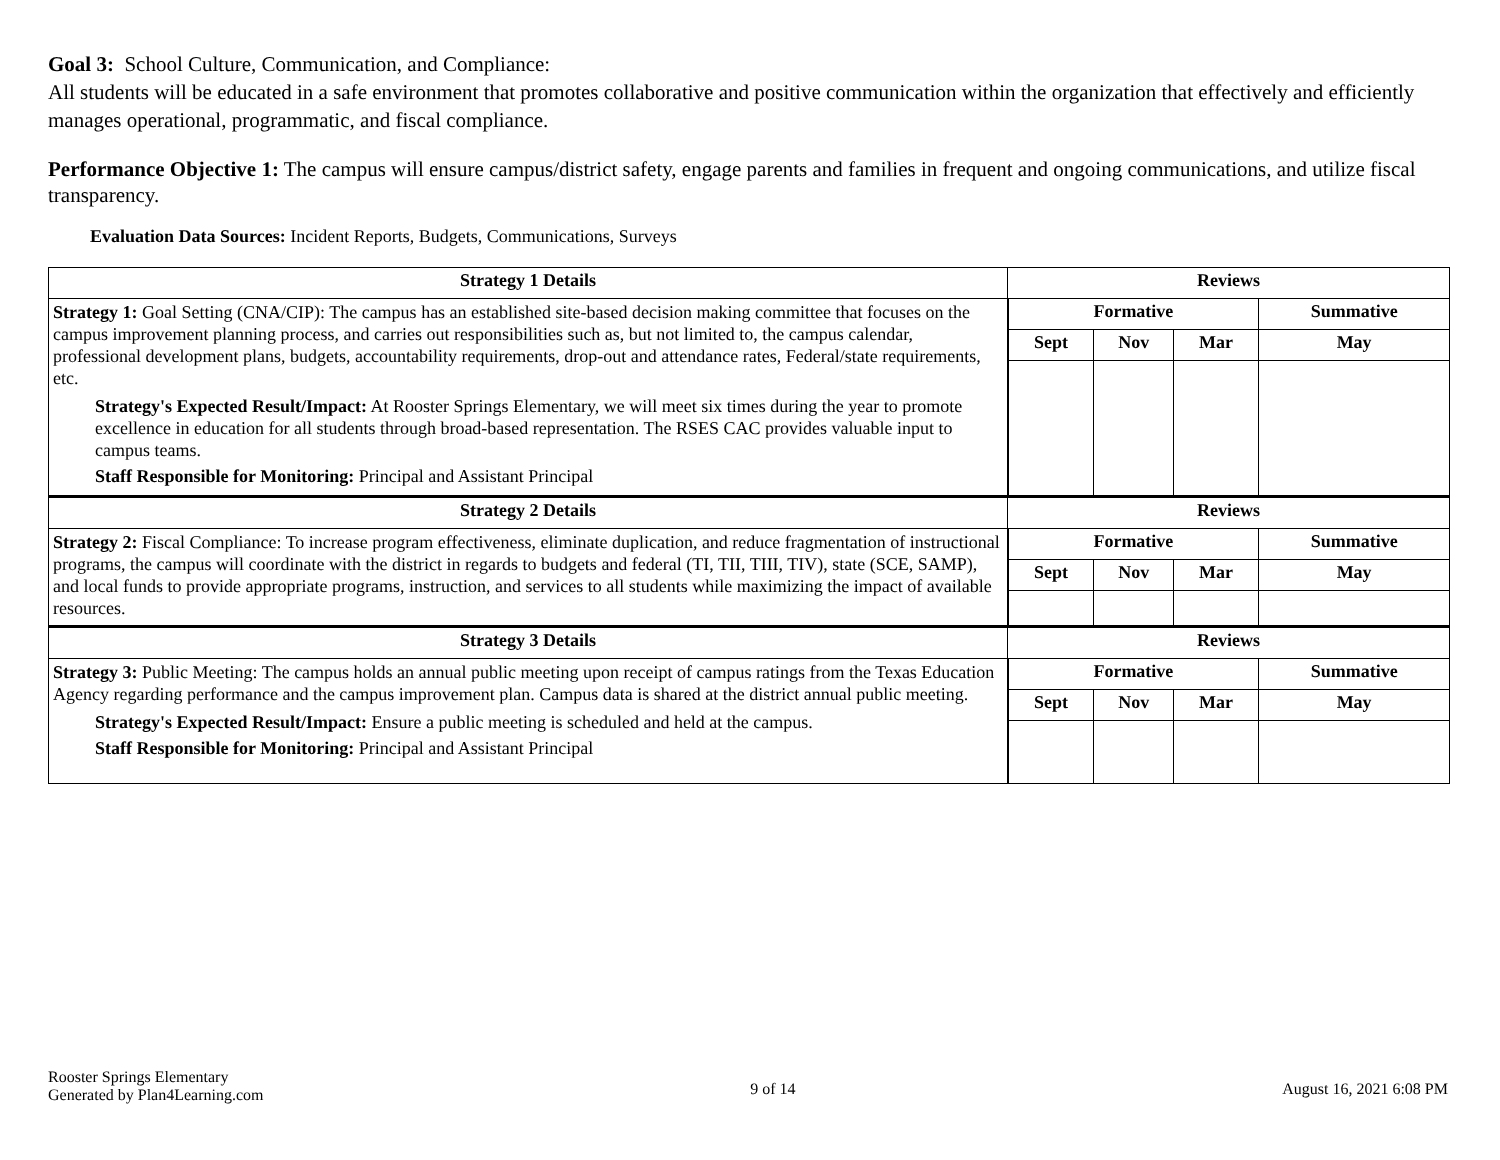Goal 3: School Culture, Communication, and Compliance:
All students will be educated in a safe environment that promotes collaborative and positive communication within the organization that effectively and efficiently manages operational, programmatic, and fiscal compliance.
Performance Objective 1: The campus will ensure campus/district safety, engage parents and families in frequent and ongoing communications, and utilize fiscal transparency.
Evaluation Data Sources: Incident Reports, Budgets, Communications, Surveys
| Strategy 1 Details | Reviews | | | |
| --- | --- | --- | --- | --- |
| Strategy 1: Goal Setting (CNA/CIP): The campus has an established site-based decision making committee that focuses on the campus improvement planning process, and carries out responsibilities such as, but not limited to, the campus calendar, professional development plans, budgets, accountability requirements, drop-out and attendance rates, Federal/state requirements, etc. Strategy's Expected Result/Impact: At Rooster Springs Elementary, we will meet six times during the year to promote excellence in education for all students through broad-based representation. The RSES CAC provides valuable input to campus teams. Staff Responsible for Monitoring: Principal and Assistant Principal | Formative | | | Summative |
| | Sept | Nov | Mar | May |
| Strategy 2 Details | Reviews | | | |
| Strategy 2: Fiscal Compliance: To increase program effectiveness, eliminate duplication, and reduce fragmentation of instructional programs, the campus will coordinate with the district in regards to budgets and federal (TI, TII, TIII, TIV), state (SCE, SAMP), and local funds to provide appropriate programs, instruction, and services to all students while maximizing the impact of available resources. | Formative | | | Summative |
| | Sept | Nov | Mar | May |
| Strategy 3 Details | Reviews | | | |
| Strategy 3: Public Meeting: The campus holds an annual public meeting upon receipt of campus ratings from the Texas Education Agency regarding performance and the campus improvement plan. Campus data is shared at the district annual public meeting. Strategy's Expected Result/Impact: Ensure a public meeting is scheduled and held at the campus. Staff Responsible for Monitoring: Principal and Assistant Principal | Formative | | | Summative |
| | Sept | Nov | Mar | May |
Rooster Springs Elementary
Generated by Plan4Learning.com
9 of 14 August 16, 2021 6:08 PM